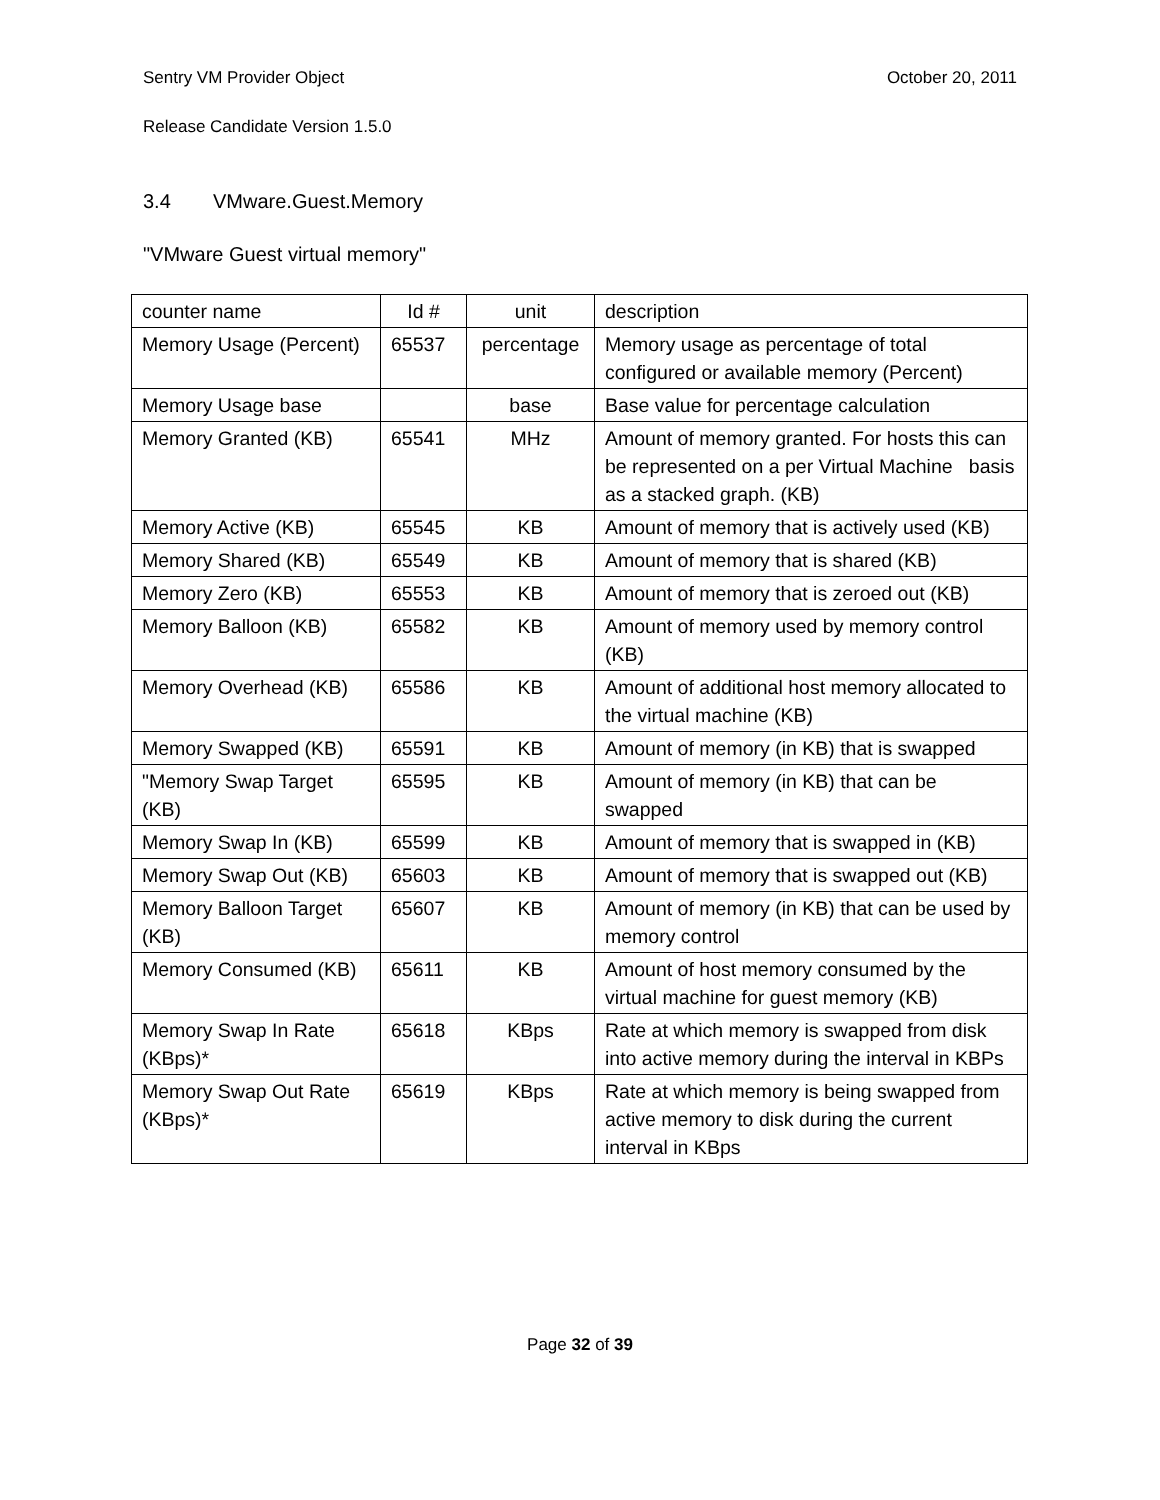Sentry VM Provider Object October 20, 2011
Release Candidate Version 1.5.0
3.4 VMware.Guest.Memory
"VMware Guest virtual memory"
| counter name | Id # | unit | description |
| Memory Usage (Percent) | 65537 | percentage | Memory usage as percentage of total configured or available memory (Percent) |
| Memory Usage base | | base | Base value for percentage calculation |
| Memory Granted (KB) | 65541 | MHz | Amount of memory granted. For hosts this can be represented on a per Virtual Machine basis as a stacked graph. (KB) |
| Memory Active (KB) | 65545 | KB | Amount of memory that is actively used (KB) |
| Memory Shared (KB) | 65549 | KB | Amount of memory that is shared (KB) |
| Memory Zero (KB) | 65553 | KB | Amount of memory that is zeroed out (KB) |
| Memory Balloon (KB) | 65582 | KB | Amount of memory used by memory control (KB) |
| Memory Overhead (KB) | 65586 | KB | Amount of additional host memory allocated to the virtual machine (KB) |
| Memory Swapped (KB) | 65591 | KB | Amount of memory (in KB) that is swapped |
| "Memory Swap Target (KB) | 65595 | KB | Amount of memory (in KB) that can be swapped |
| Memory Swap In (KB) | 65599 | KB | Amount of memory that is swapped in (KB) |
| Memory Swap Out (KB) | 65603 | KB | Amount of memory that is swapped out (KB) |
| Memory Balloon Target (KB) | 65607 | KB | Amount of memory (in KB) that can be used by memory control |
| Memory Consumed (KB) | 65611 | KB | Amount of host memory consumed by the virtual machine for guest memory (KB) |
| Memory Swap In Rate (KBps)* | 65618 | KBps | Rate at which memory is swapped from disk into active memory during the interval in KBPs |
| Memory Swap Out Rate (KBps)* | 65619 | KBps | Rate at which memory is being swapped from active memory to disk during the current interval in KBps |
Page 32 of 39